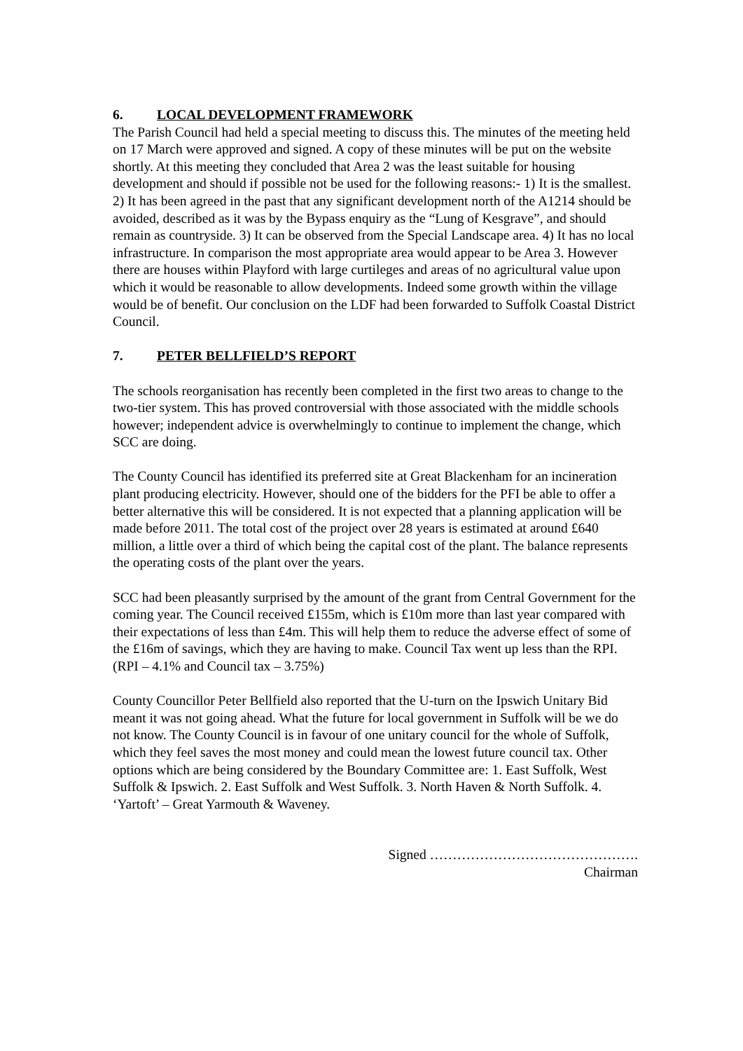6. LOCAL DEVELOPMENT FRAMEWORK
The Parish Council had held a special meeting to discuss this. The minutes of the meeting held on 17 March were approved and signed. A copy of these minutes will be put on the website shortly. At this meeting they concluded that Area 2 was the least suitable for housing development and should if possible not be used for the following reasons:- 1) It is the smallest. 2) It has been agreed in the past that any significant development north of the A1214 should be avoided, described as it was by the Bypass enquiry as the “Lung of Kesgrave”, and should remain as countryside. 3) It can be observed from the Special Landscape area. 4) It has no local infrastructure. In comparison the most appropriate area would appear to be Area 3. However there are houses within Playford with large curtileges and areas of no agricultural value upon which it would be reasonable to allow developments. Indeed some growth within the village would be of benefit. Our conclusion on the LDF had been forwarded to Suffolk Coastal District Council.
7. PETER BELLFIELD’S REPORT
The schools reorganisation has recently been completed in the first two areas to change to the two-tier system. This has proved controversial with those associated with the middle schools however; independent advice is overwhelmingly to continue to implement the change, which SCC are doing.
The County Council has identified its preferred site at Great Blackenham for an incineration plant producing electricity. However, should one of the bidders for the PFI be able to offer a better alternative this will be considered. It is not expected that a planning application will be made before 2011. The total cost of the project over 28 years is estimated at around £640 million, a little over a third of which being the capital cost of the plant. The balance represents the operating costs of the plant over the years.
SCC had been pleasantly surprised by the amount of the grant from Central Government for the coming year. The Council received £155m, which is £10m more than last year compared with their expectations of less than £4m. This will help them to reduce the adverse effect of some of the £16m of savings, which they are having to make. Council Tax went up less than the RPI. (RPI – 4.1% and Council tax – 3.75%)
County Councillor Peter Bellfield also reported that the U-turn on the Ipswich Unitary Bid meant it was not going ahead. What the future for local government in Suffolk will be we do not know. The County Council is in favour of one unitary council for the whole of Suffolk, which they feel saves the most money and could mean the lowest future council tax. Other options which are being considered by the Boundary Committee are: 1. East Suffolk, West Suffolk & Ipswich. 2. East Suffolk and West Suffolk. 3. North Haven & North Suffolk. 4. ‘Yartoft’ – Great Yarmouth & Waveney.
Signed ……………………………………….
Chairman